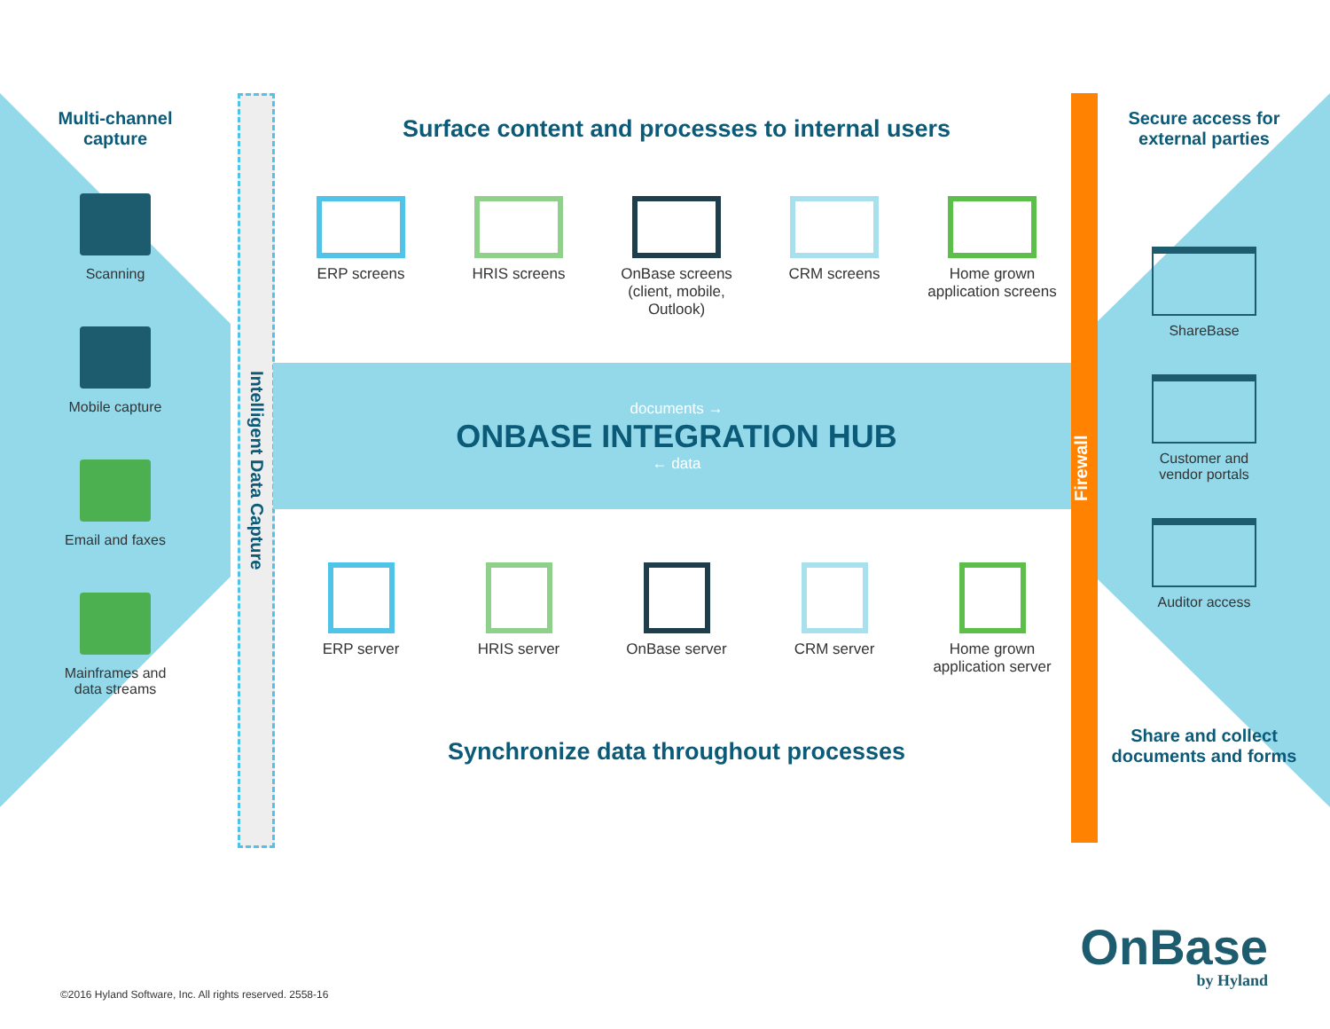Multi-channel
capture
Scanning
Mobile capture
Email and faxes
Mainframes and
data streams
Intelligent Data Capture
Surface content and processes to internal users
ERP screens HRIS screens OnBase screens (client, mobile, Outlook)
CRM screens Home grown application screens
documents →
ONBASE INTEGRATION HUB
← data
ERP server HRIS server OnBase server CRM server Home grown application server
Synchronize data throughout processes
Firewall
Secure access for
external parties
ShareBase
Customer and
vendor portals
Auditor access
Share and collect
documents and forms
©2016 Hyland Software, Inc. All rights reserved. 2558-16
OnBase
by Hyland